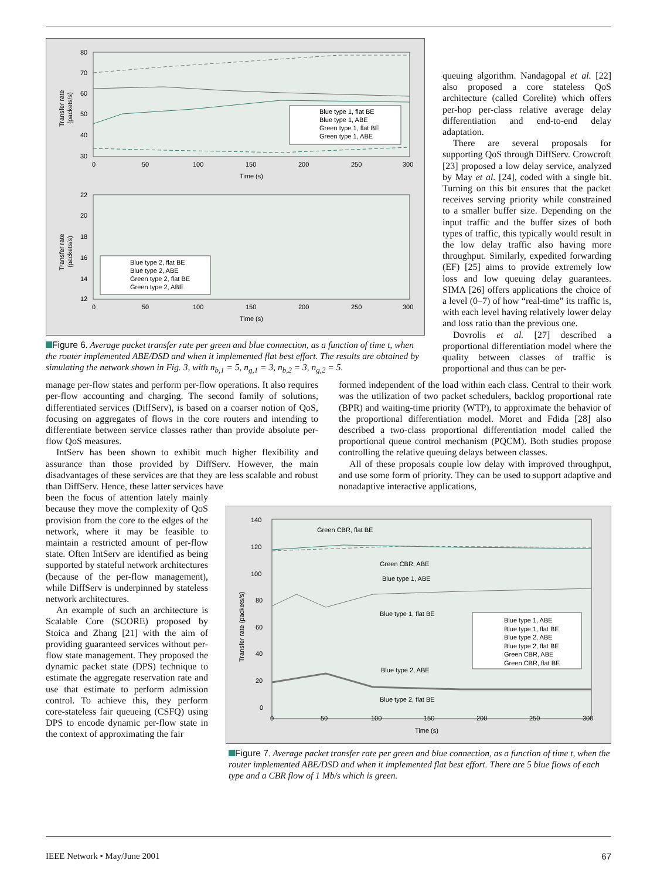80
70
60
50
40
30
0
50
100
150
200
250
300
Time (s)
Transfer rate
(packets/s)
Blue type 1, flat BE
Blue type 1, ABE
Green type 1, flat BE
Green type 1, ABE
22
20
18
16
14
12
0
50
100
150
200
250
300
Time (s)
Transfer rate
(packets/s)
Blue type 2, flat BE
Blue type 2, ABE
Green type 2, flat BE
Green type 2, ABE
Figure 6. Average packet transfer rate per green and blue connection, as a function of time t, when the router implemented ABE/DSD and when it implemented flat best effort. The results are obtained by simulating the network shown in Fig. 3, with n<sub>b,1</sub> = 5, n<sub>g,1</sub> = 3, n<sub>b,2</sub> = 3, n<sub>g,2</sub> = 5.
queuing algorithm. Nandagopal et al. [22] also proposed a core stateless QoS architecture (called Corelite) which offers per-hop per-class relative average delay differentiation and end-to-end delay adaptation.
There are several proposals for supporting QoS through DiffServ. Crowcroft [23] proposed a low delay service, analyzed by May et al. [24], coded with a single bit. Turning on this bit ensures that the packet receives serving priority while constrained to a smaller buffer size. Depending on the input traffic and the buffer sizes of both types of traffic, this typically would result in the low delay traffic also having more throughput. Similarly, expedited forwarding (EF) [25] aims to provide extremely low loss and low queuing delay guarantees. SIMA [26] offers applications the choice of a level (0–7) of how “real-time” its traffic is, with each level having relatively lower delay and loss ratio than the previous one.
Dovrolis et al. [27] described a proportional differentiation model where the quality between classes of traffic is proportional and thus can be per-
manage per-flow states and perform per-flow operations. It also requires per-flow accounting and charging. The second family of solutions, differentiated services (DiffServ), is based on a coarser notion of QoS, focusing on aggregates of flows in the core routers and intending to differentiate between service classes rather than provide absolute per-flow QoS measures.
IntServ has been shown to exhibit much higher flexibility and assurance than those provided by DiffServ. However, the main disadvantages of these services are that they are less scalable and robust than DiffServ. Hence, these latter services have
formed independent of the load within each class. Central to their work was the utilization of two packet schedulers, backlog proportional rate (BPR) and waiting-time priority (WTP), to approximate the behavior of the proportional differentiation model. Moret and Fdida [28] also described a two-class proportional differentiation model called the proportional queue control mechanism (PQCM). Both studies propose controlling the relative queuing delays between classes.
All of these proposals couple low delay with improved throughput, and use some form of priority. They can be used to support adaptive and nonadaptive interactive applications,
been the focus of attention lately mainly because they move the complexity of QoS provision from the core to the edges of the network, where it may be feasible to maintain a restricted amount of per-flow state. Often IntServ are identified as being supported by stateful network architectures (because of the per-flow management), while DiffServ is underpinned by stateless network architectures.
An example of such an architecture is Scalable Core (SCORE) proposed by Stoica and Zhang [21] with the aim of providing guaranteed services without per-flow state management. They proposed the dynamic packet state (DPS) technique to estimate the aggregate reservation rate and use that estimate to perform admission control. To achieve this, they perform core-stateless fair queueing (CSFQ) using DPS to encode dynamic per-flow state in the context of approximating the fair
140
120
100
80
60
40
20
0
0
50
100
150
200
250
300
Time (s)
Transfer rate (packets/s)
Green CBR, flat BE
Green CBR, ABE
Blue type 1, ABE
Blue type 1, flat BE
Blue type 2, ABE
Blue type 2, flat BE
Blue type 1, ABE
Blue type 1, flat BE
Blue type 2, ABE
Blue type 2, flat BE
Green CBR, ABE
Green CBR, flat BE
Figure 7. Average packet transfer rate per green and blue connection, as a function of time t, when the router implemented ABE/DSD and when it implemented flat best effort. There are 5 blue flows of each type and a CBR flow of 1 Mb/s which is green.
IEEE Network • May/June 2001 67